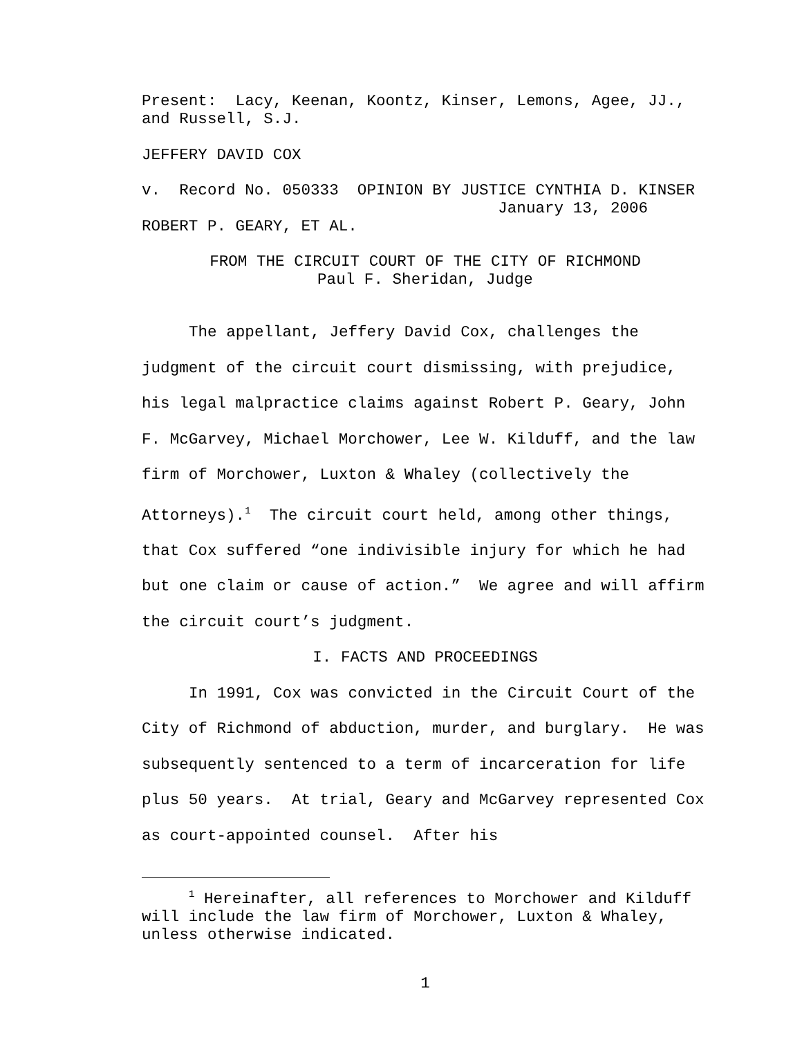Present: Lacy, Keenan, Koontz, Kinser, Lemons, Agee, JJ.,
and Russell, S.J.
JEFFERY DAVID COX
v. Record No. 050333 OPINION BY JUSTICE CYNTHIA D. KINSER January 13, 2006
ROBERT P. GEARY, ET AL.
FROM THE CIRCUIT COURT OF THE CITY OF RICHMOND
Paul F. Sheridan, Judge
The appellant, Jeffery David Cox, challenges the judgment of the circuit court dismissing, with prejudice, his legal malpractice claims against Robert P. Geary, John F. McGarvey, Michael Morchower, Lee W. Kilduff, and the law firm of Morchower, Luxton & Whaley (collectively the Attorneys).<sup>1</sup> The circuit court held, among other things, that Cox suffered “one indivisible injury for which he had but one claim or cause of action.” We agree and will affirm the circuit court’s judgment.
I. FACTS AND PROCEEDINGS
In 1991, Cox was convicted in the Circuit Court of the City of Richmond of abduction, murder, and burglary. He was subsequently sentenced to a term of incarceration for life plus 50 years. At trial, Geary and McGarvey represented Cox as court-appointed counsel. After his
<sup>1</sup> Hereinafter, all references to Morchower and Kilduff will include the law firm of Morchower, Luxton & Whaley, unless otherwise indicated.
1